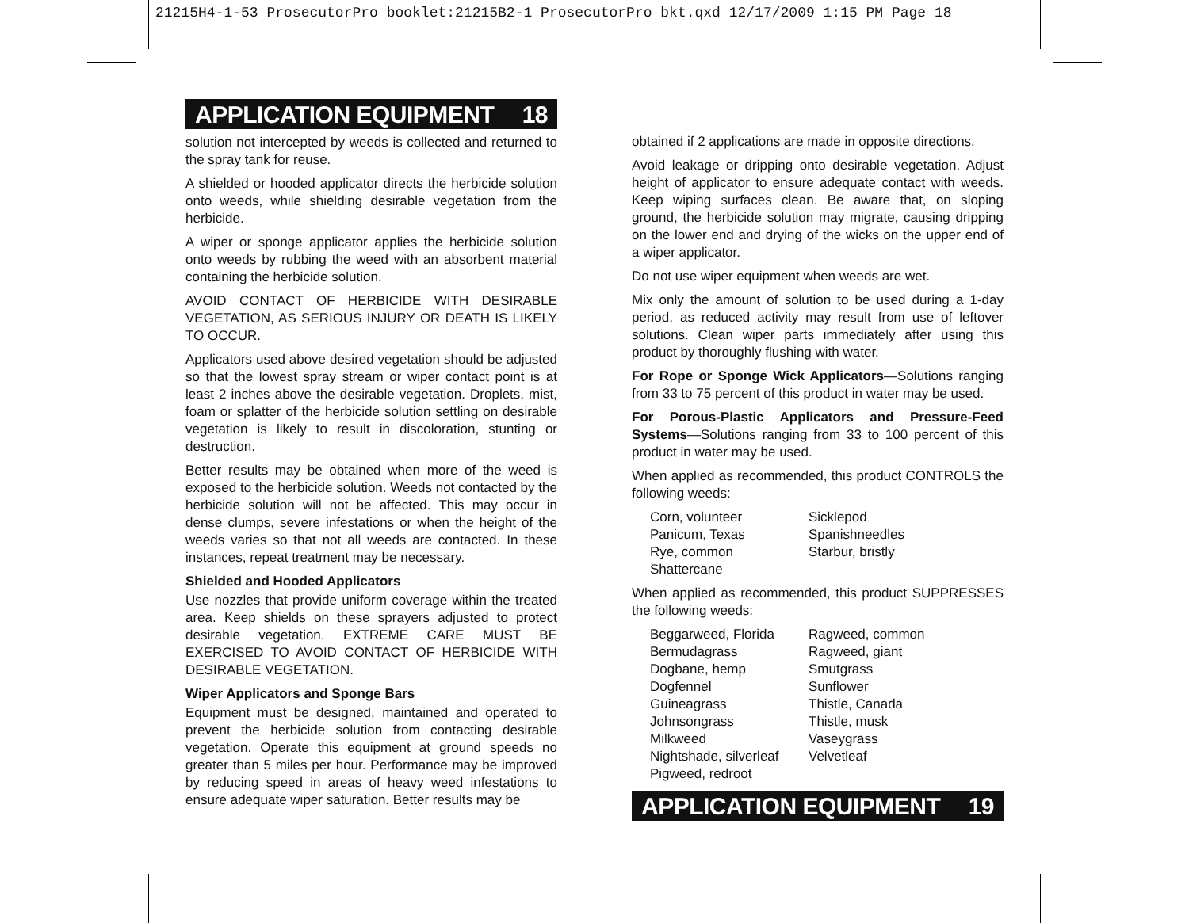21215H4-1-53 ProsecutorPro booklet:21215B2-1 ProsecutorPro bkt.qxd 12/17/2009 1:15 PM Page 18
APPLICATION EQUIPMENT 18
solution not intercepted by weeds is collected and returned to the spray tank for reuse.
A shielded or hooded applicator directs the herbicide solution onto weeds, while shielding desirable vegetation from the herbicide.
A wiper or sponge applicator applies the herbicide solution onto weeds by rubbing the weed with an absorbent material containing the herbicide solution.
AVOID CONTACT OF HERBICIDE WITH DESIRABLE VEGETATION, AS SERIOUS INJURY OR DEATH IS LIKELY TO OCCUR.
Applicators used above desired vegetation should be adjusted so that the lowest spray stream or wiper contact point is at least 2 inches above the desirable vegetation. Droplets, mist, foam or splatter of the herbicide solution settling on desirable vegetation is likely to result in discoloration, stunting or destruction.
Better results may be obtained when more of the weed is exposed to the herbicide solution. Weeds not contacted by the herbicide solution will not be affected. This may occur in dense clumps, severe infestations or when the height of the weeds varies so that not all weeds are contacted. In these instances, repeat treatment may be necessary.
Shielded and Hooded Applicators
Use nozzles that provide uniform coverage within the treated area. Keep shields on these sprayers adjusted to protect desirable vegetation. EXTREME CARE MUST BE EXERCISED TO AVOID CONTACT OF HERBICIDE WITH DESIRABLE VEGETATION.
Wiper Applicators and Sponge Bars
Equipment must be designed, maintained and operated to prevent the herbicide solution from contacting desirable vegetation. Operate this equipment at ground speeds no greater than 5 miles per hour. Performance may be improved by reducing speed in areas of heavy weed infestations to ensure adequate wiper saturation. Better results may be
obtained if 2 applications are made in opposite directions.
Avoid leakage or dripping onto desirable vegetation. Adjust height of applicator to ensure adequate contact with weeds. Keep wiping surfaces clean. Be aware that, on sloping ground, the herbicide solution may migrate, causing dripping on the lower end and drying of the wicks on the upper end of a wiper applicator.
Do not use wiper equipment when weeds are wet.
Mix only the amount of solution to be used during a 1-day period, as reduced activity may result from use of leftover solutions. Clean wiper parts immediately after using this product by thoroughly flushing with water.
For Rope or Sponge Wick Applicators—Solutions ranging from 33 to 75 percent of this product in water may be used.
For Porous-Plastic Applicators and Pressure-Feed Systems—Solutions ranging from 33 to 100 percent of this product in water may be used.
When applied as recommended, this product CONTROLS the following weeds:
Corn, volunteer Sicklepod Panicum, Texas Spanishneedles Rye, common Starbur, bristly Shattercane
When applied as recommended, this product SUPPRESSES the following weeds:
Beggarweed, Florida Ragweed, common Bermudagrass Ragweed, giant Dogbane, hemp Smutgrass Dogfennel Sunflower Guineagrass Thistle, Canada Johnsongrass Thistle, musk Milkweed Vaseygrass Nightshade, silverleaf Velvetleaf Pigweed, redroot
APPLICATION EQUIPMENT 19